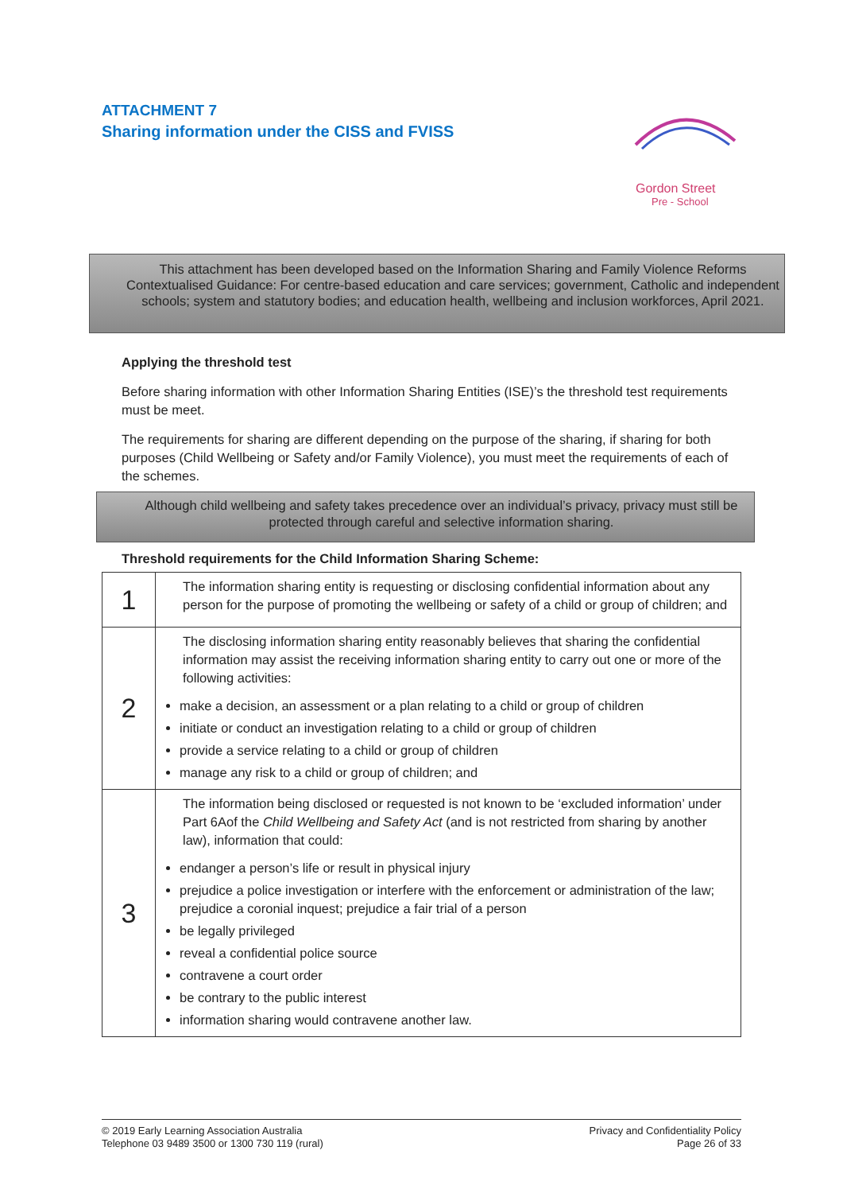ATTACHMENT 7
Sharing information under the CISS and FVISS
Gordon Street
Pre - School
This attachment has been developed based on the Information Sharing and Family Violence Reforms Contextualised Guidance: For centre-based education and care services; government, Catholic and independent schools; system and statutory bodies; and education health, wellbeing and inclusion workforces, April 2021.
Applying the threshold test
Before sharing information with other Information Sharing Entities (ISE)’s the threshold test requirements must be meet.
The requirements for sharing are different depending on the purpose of the sharing, if sharing for both purposes (Child Wellbeing or Safety and/or Family Violence), you must meet the requirements of each of the schemes.
Although child wellbeing and safety takes precedence over an individual’s privacy, privacy must still be protected through careful and selective information sharing.
Threshold requirements for the Child Information Sharing Scheme:
| 1 | The information sharing entity is requesting or disclosing confidential information about any person for the purpose of promoting the wellbeing or safety of a child or group of children; and |
| 2 | The disclosing information sharing entity reasonably believes that sharing the confidential information may assist the receiving information sharing entity to carry out one or more of the following activities: make a decision, an assessment or a plan relating to a child or group of children initiate or conduct an investigation relating to a child or group of children provide a service relating to a child or group of children manage any risk to a child or group of children; and |
| 3 | The information being disclosed or requested is not known to be ‘excluded information’ under Part 6Aof the Child Wellbeing and Safety Act (and is not restricted from sharing by another law), information that could: endanger a person’s life or result in physical injury prejudice a police investigation or interfere with the enforcement or administration of the law; prejudice a coronial inquest; prejudice a fair trial of a person be legally privileged reveal a confidential police source contravene a court order be contrary to the public interest information sharing would contravene another law. |
© 2019 Early Learning Association Australia
Telephone 03 9489 3500 or 1300 730 119 (rural)
Privacy and Confidentiality Policy
Page 26 of 33